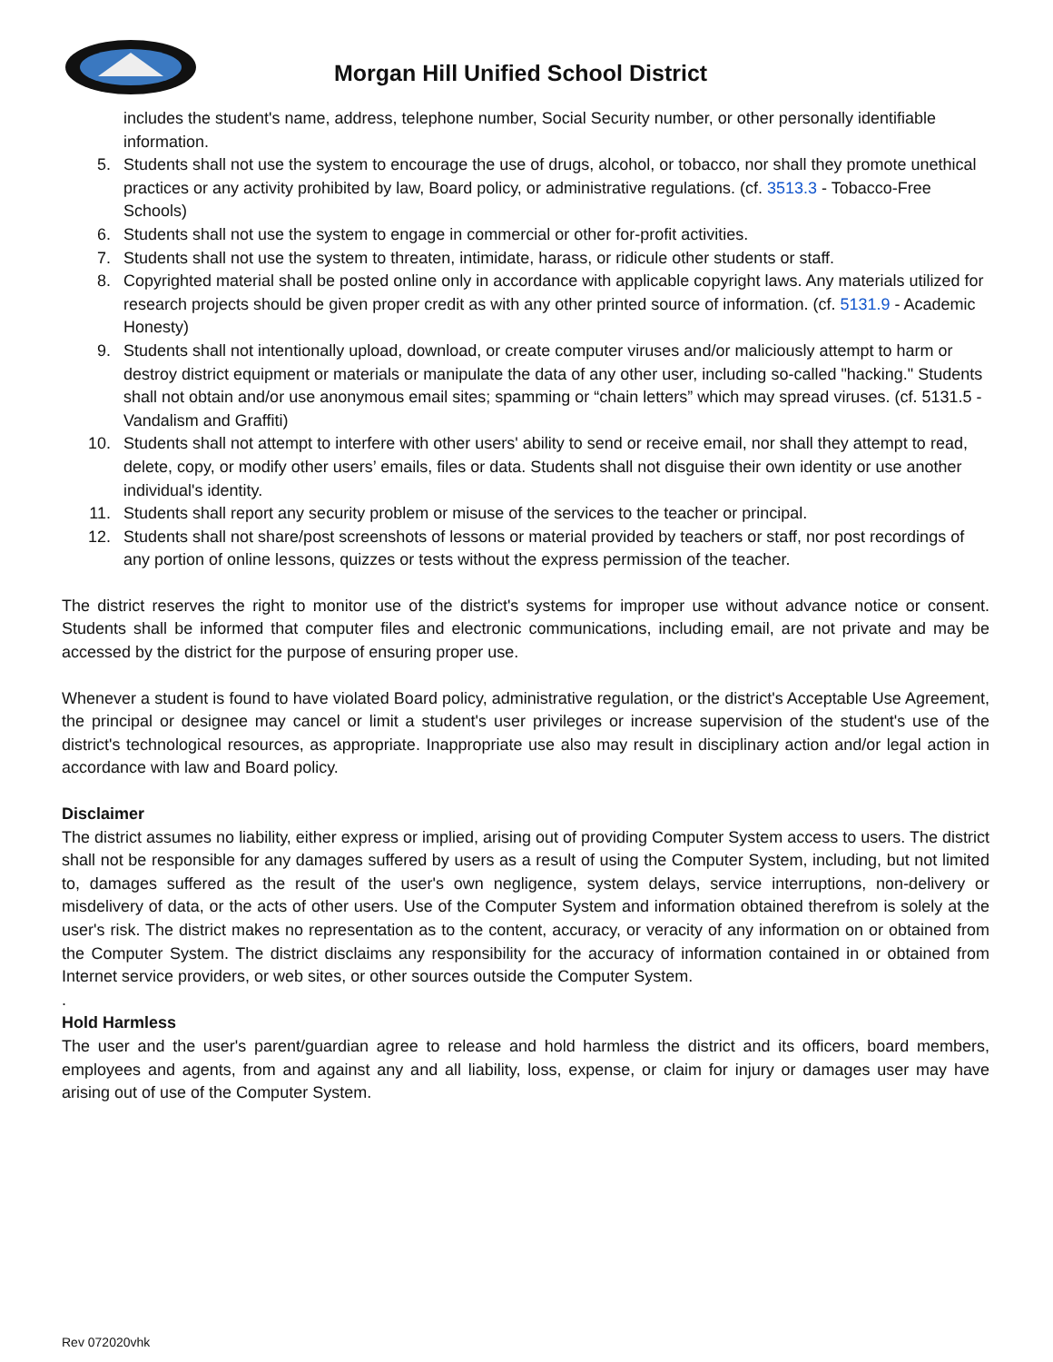Morgan Hill Unified School District
includes the student's name, address, telephone number, Social Security number, or other personally identifiable information.
5. Students shall not use the system to encourage the use of drugs, alcohol, or tobacco, nor shall they promote unethical practices or any activity prohibited by law, Board policy, or administrative regulations. (cf. 3513.3 - Tobacco-Free Schools)
6. Students shall not use the system to engage in commercial or other for-profit activities.
7. Students shall not use the system to threaten, intimidate, harass, or ridicule other students or staff.
8. Copyrighted material shall be posted online only in accordance with applicable copyright laws. Any materials utilized for research projects should be given proper credit as with any other printed source of information. (cf. 5131.9 - Academic Honesty)
9. Students shall not intentionally upload, download, or create computer viruses and/or maliciously attempt to harm or destroy district equipment or materials or manipulate the data of any other user, including so-called "hacking." Students shall not obtain and/or use anonymous email sites; spamming or “chain letters” which may spread viruses. (cf. 5131.5 - Vandalism and Graffiti)
10. Students shall not attempt to interfere with other users' ability to send or receive email, nor shall they attempt to read, delete, copy, or modify other users’ emails, files or data. Students shall not disguise their own identity or use another individual's identity.
11. Students shall report any security problem or misuse of the services to the teacher or principal.
12. Students shall not share/post screenshots of lessons or material provided by teachers or staff, nor post recordings of any portion of online lessons, quizzes or tests without the express permission of the teacher.
The district reserves the right to monitor use of the district's systems for improper use without advance notice or consent. Students shall be informed that computer files and electronic communications, including email, are not private and may be accessed by the district for the purpose of ensuring proper use.
Whenever a student is found to have violated Board policy, administrative regulation, or the district's Acceptable Use Agreement, the principal or designee may cancel or limit a student's user privileges or increase supervision of the student's use of the district's technological resources, as appropriate. Inappropriate use also may result in disciplinary action and/or legal action in accordance with law and Board policy.
Disclaimer
The district assumes no liability, either express or implied, arising out of providing Computer System access to users. The district shall not be responsible for any damages suffered by users as a result of using the Computer System, including, but not limited to, damages suffered as the result of the user's own negligence, system delays, service interruptions, non-delivery or misdelivery of data, or the acts of other users. Use of the Computer System and information obtained therefrom is solely at the user's risk. The district makes no representation as to the content, accuracy, or veracity of any information on or obtained from the Computer System. The district disclaims any responsibility for the accuracy of information contained in or obtained from Internet service providers, or web sites, or other sources outside the Computer System.
.
Hold Harmless
The user and the user's parent/guardian agree to release and hold harmless the district and its officers, board members, employees and agents, from and against any and all liability, loss, expense, or claim for injury or damages user may have arising out of use of the Computer System.
Rev 072020vhk